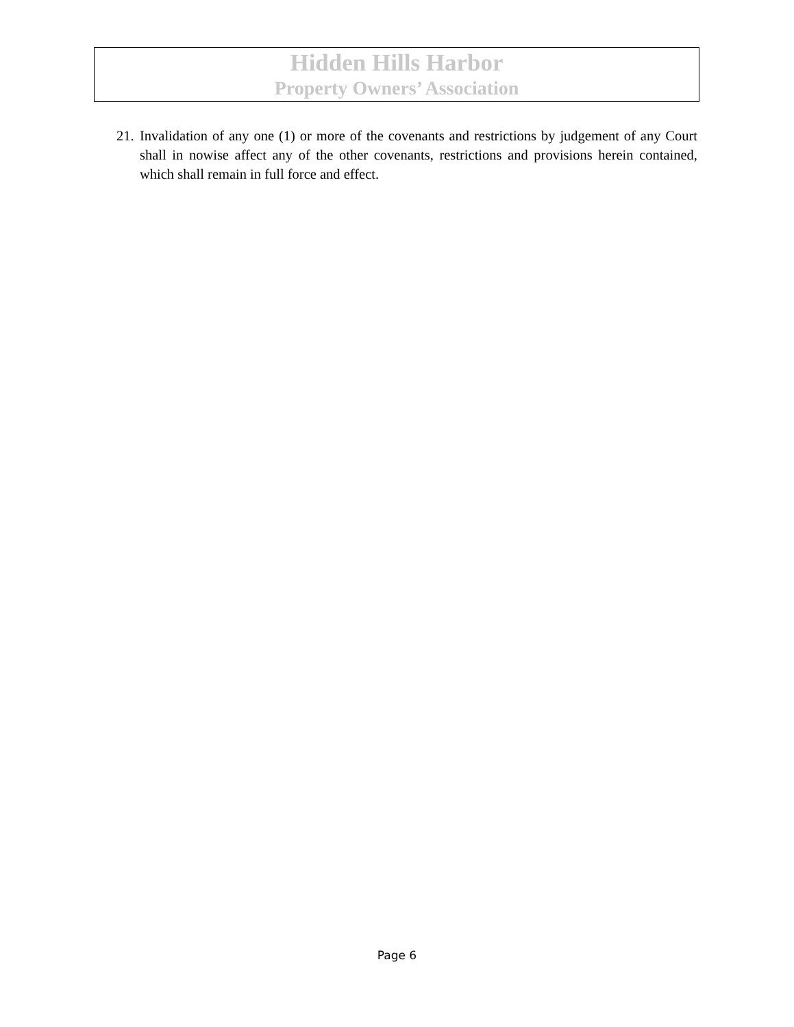Hidden Hills Harbor
Property Owners’ Association
21. Invalidation of any one (1) or more of the covenants and restrictions by judgement of any Court shall in nowise affect any of the other covenants, restrictions and provisions herein contained, which shall remain in full force and effect.
Page 6